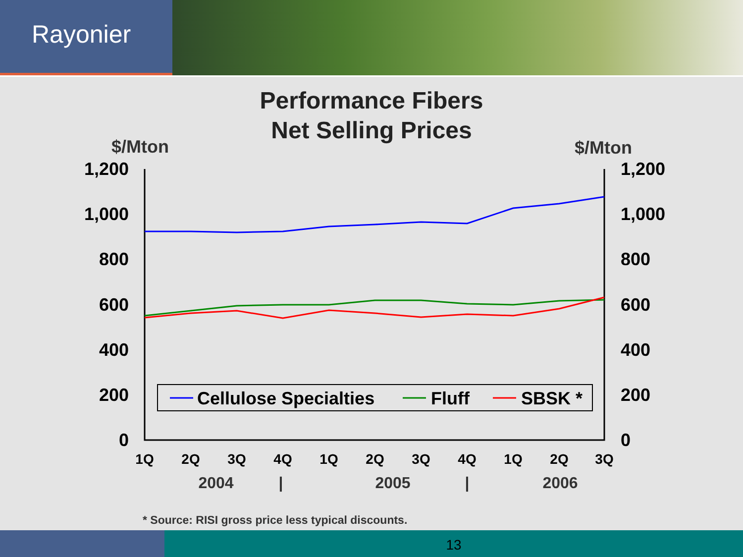Rayonier
Performance Fibers
Net Selling Prices
$/Mton
$/Mton
1,200
1,000
800
600
400
200
0
1,200
1,000
800
600
400
200
0
1Q
2Q
3Q
4Q
1Q
2Q
3Q
4Q
1Q
2Q
3Q
2004
|
2005
|
2006
Cellulose Specialties
Fluff
SBSK *
* Source: RISI gross price less typical discounts.
13